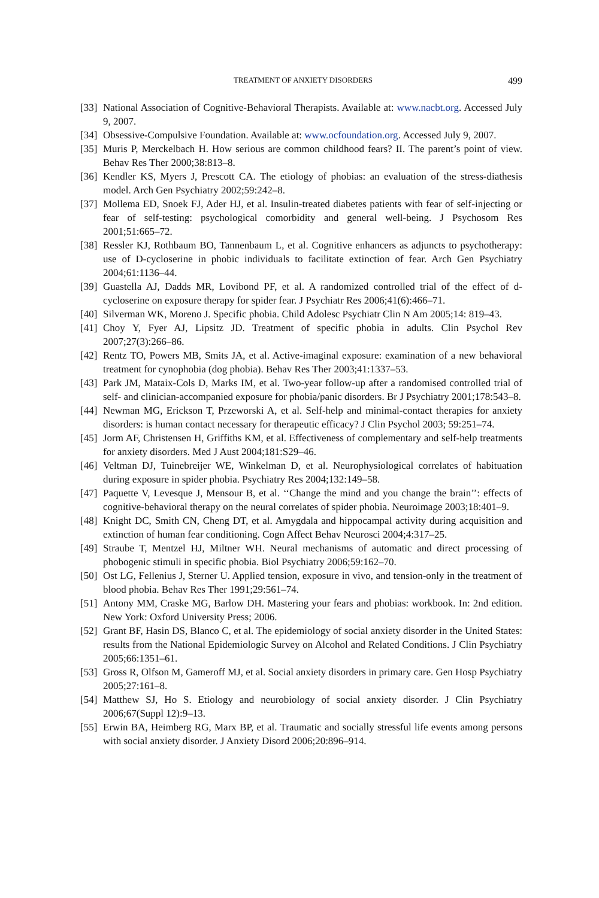TREATMENT OF ANXIETY DISORDERS 499
[33] National Association of Cognitive-Behavioral Therapists. Available at: www.nacbt.org. Accessed July 9, 2007.
[34] Obsessive-Compulsive Foundation. Available at: www.ocfoundation.org. Accessed July 9, 2007.
[35] Muris P, Merckelbach H. How serious are common childhood fears? II. The parent’s point of view. Behav Res Ther 2000;38:813–8.
[36] Kendler KS, Myers J, Prescott CA. The etiology of phobias: an evaluation of the stress-diathesis model. Arch Gen Psychiatry 2002;59:242–8.
[37] Mollema ED, Snoek FJ, Ader HJ, et al. Insulin-treated diabetes patients with fear of self-injecting or fear of self-testing: psychological comorbidity and general well-being. J Psychosom Res 2001;51:665–72.
[38] Ressler KJ, Rothbaum BO, Tannenbaum L, et al. Cognitive enhancers as adjuncts to psychotherapy: use of D-cycloserine in phobic individuals to facilitate extinction of fear. Arch Gen Psychiatry 2004;61:1136–44.
[39] Guastella AJ, Dadds MR, Lovibond PF, et al. A randomized controlled trial of the effect of d-cycloserine on exposure therapy for spider fear. J Psychiatr Res 2006;41(6):466–71.
[40] Silverman WK, Moreno J. Specific phobia. Child Adolesc Psychiatr Clin N Am 2005;14: 819–43.
[41] Choy Y, Fyer AJ, Lipsitz JD. Treatment of specific phobia in adults. Clin Psychol Rev 2007;27(3):266–86.
[42] Rentz TO, Powers MB, Smits JA, et al. Active-imaginal exposure: examination of a new behavioral treatment for cynophobia (dog phobia). Behav Res Ther 2003;41:1337–53.
[43] Park JM, Mataix-Cols D, Marks IM, et al. Two-year follow-up after a randomised controlled trial of self- and clinician-accompanied exposure for phobia/panic disorders. Br J Psychiatry 2001;178:543–8.
[44] Newman MG, Erickson T, Przeworski A, et al. Self-help and minimal-contact therapies for anxiety disorders: is human contact necessary for therapeutic efficacy? J Clin Psychol 2003; 59:251–74.
[45] Jorm AF, Christensen H, Griffiths KM, et al. Effectiveness of complementary and self-help treatments for anxiety disorders. Med J Aust 2004;181:S29–46.
[46] Veltman DJ, Tuinebreijer WE, Winkelman D, et al. Neurophysiological correlates of habituation during exposure in spider phobia. Psychiatry Res 2004;132:149–58.
[47] Paquette V, Levesque J, Mensour B, et al. ‘‘Change the mind and you change the brain’’: effects of cognitive-behavioral therapy on the neural correlates of spider phobia. Neuroimage 2003;18:401–9.
[48] Knight DC, Smith CN, Cheng DT, et al. Amygdala and hippocampal activity during acquisition and extinction of human fear conditioning. Cogn Affect Behav Neurosci 2004;4:317–25.
[49] Straube T, Mentzel HJ, Miltner WH. Neural mechanisms of automatic and direct processing of phobogenic stimuli in specific phobia. Biol Psychiatry 2006;59:162–70.
[50] Ost LG, Fellenius J, Sterner U. Applied tension, exposure in vivo, and tension-only in the treatment of blood phobia. Behav Res Ther 1991;29:561–74.
[51] Antony MM, Craske MG, Barlow DH. Mastering your fears and phobias: workbook. In: 2nd edition. New York: Oxford University Press; 2006.
[52] Grant BF, Hasin DS, Blanco C, et al. The epidemiology of social anxiety disorder in the United States: results from the National Epidemiologic Survey on Alcohol and Related Conditions. J Clin Psychiatry 2005;66:1351–61.
[53] Gross R, Olfson M, Gameroff MJ, et al. Social anxiety disorders in primary care. Gen Hosp Psychiatry 2005;27:161–8.
[54] Matthew SJ, Ho S. Etiology and neurobiology of social anxiety disorder. J Clin Psychiatry 2006;67(Suppl 12):9–13.
[55] Erwin BA, Heimberg RG, Marx BP, et al. Traumatic and socially stressful life events among persons with social anxiety disorder. J Anxiety Disord 2006;20:896–914.